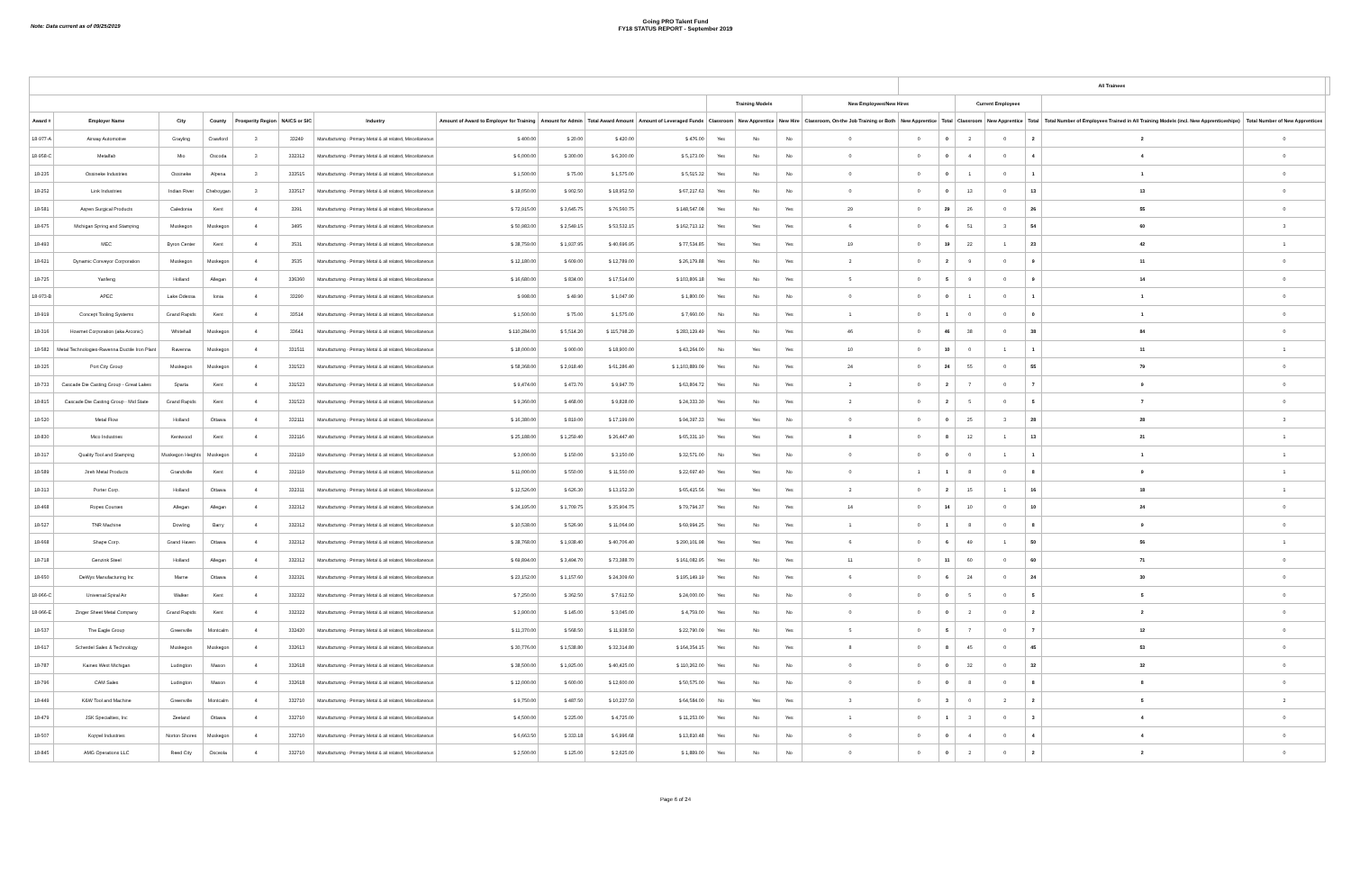Note: Data current as of 09/25/2019
Going PRO Talent Fund
FY18 STATUS REPORT - September 2019
| | | | | | | | | | | | | | | | All Trainees | | | | | | | |
| --- | --- | --- | --- | --- | --- | --- | --- | --- | --- | --- | --- | --- | --- | --- | --- | --- | --- | --- | --- | --- | --- | --- |
| | | | | | | | | | | | Training Models | | | New Employees/New Hires | | | Current Employees | | | | | |
| Award # | Employer Name | City | County | Prosperity Region | NAICS or SIC | Industry | Amount of Award to Employer for Training | Amount for Admin | Total Award Amount | Amount of Leveraged Funds | Classroom | New Apprentice | New Hire | Classroom, On-the Job Training or Both | New Apprentice | Total | Classroom | New Apprentice | Total | Total Number of Employees Trained in All Training Models (incl. New Apprenticeships) | Total Number of New Apprentices | |
| 18-977-A | Airway Automotive | Grayling | Crawford | 3 | 33249 | Manufacturing - Primary Metal & all related, Miscellaneous | $ 400.00 | $ 20.00 | $ 420.00 | $ 476.00 | Yes | No | No | 0 | 0 | 0 | 2 | 0 | 2 | 2 | 0 | |
| 18-958-C | Metalfab | Mio | Oscoda | 3 | 332312 | Manufacturing - Primary Metal & all related, Miscellaneous | $ 6,000.00 | $ 300.00 | $ 6,300.00 | $ 5,173.00 | Yes | No | No | 0 | 0 | 0 | 4 | 0 | 4 | 4 | 0 | |
| 18-235 | Ossineke Industries | Ossineke | Alpena | 3 | 333515 | Manufacturing - Primary Metal & all related, Miscellaneous | $ 1,500.00 | $ 75.00 | $ 1,575.00 | $ 5,515.32 | Yes | No | No | 0 | 0 | 0 | 1 | 0 | 1 | 1 | 0 | |
| 18-252 | Link Industries | Indian River | Cheboygan | 3 | 333517 | Manufacturing - Primary Metal & all related, Miscellaneous | $ 18,050.00 | $ 902.50 | $ 18,952.50 | $ 67,217.63 | Yes | No | No | 0 | 0 | 0 | 13 | 0 | 13 | 13 | 0 | |
| 18-581 | Aspen Surgical Products | Caledonia | Kent | 4 | 3391 | Manufacturing - Primary Metal & all related, Miscellaneous | $ 72,915.00 | $ 3,645.75 | $ 76,560.75 | $ 148,547.08 | Yes | No | Yes | 29 | 0 | 29 | 26 | 0 | 26 | 55 | 0 | |
| 18-675 | Michigan Spring and Stamping | Muskegon | Muskegon | 4 | 3495 | Manufacturing - Primary Metal & all related, Miscellaneous | $ 50,983.00 | $ 2,549.15 | $ 53,532.15 | $ 162,713.12 | Yes | Yes | Yes | 6 | 0 | 6 | 51 | 3 | 54 | 60 | 3 | |
| 18-493 | MEC | Byron Center | Kent | 4 | 3531 | Manufacturing - Primary Metal & all related, Miscellaneous | $ 38,759.00 | $ 1,937.95 | $ 40,696.95 | $ 77,534.85 | Yes | Yes | Yes | 19 | 0 | 19 | 22 | 1 | 23 | 42 | 1 | |
| 18-621 | Dynamic Conveyor Corporation | Muskegon | Muskegon | 4 | 3535 | Manufacturing - Primary Metal & all related, Miscellaneous | $ 12,180.00 | $ 609.00 | $ 12,789.00 | $ 26,179.88 | Yes | No | Yes | 2 | 0 | 2 | 9 | 0 | 9 | 11 | 0 | |
| 18-725 | Yanfeng | Holland | Allegan | 4 | 336360 | Manufacturing - Primary Metal & all related, Miscellaneous | $ 16,680.00 | $ 834.00 | $ 17,514.00 | $ 103,806.18 | Yes | No | Yes | 5 | 0 | 5 | 9 | 0 | 9 | 14 | 0 | |
| 18-973-B | APEC | Lake Odessa | Ionia | 4 | 33290 | Manufacturing - Primary Metal & all related, Miscellaneous | $ 998.00 | $ 49.90 | $ 1,047.90 | $ 1,800.00 | Yes | No | No | 0 | 0 | 0 | 1 | 0 | 1 | 1 | 0 | |
| 18-919 | Concept Tooling Systems | Grand Rapids | Kent | 4 | 33514 | Manufacturing - Primary Metal & all related, Miscellaneous | $ 1,500.00 | $ 75.00 | $ 1,575.00 | $ 7,660.00 | No | No | Yes | 1 | 0 | 1 | 0 | 0 | 0 | 1 | 0 | |
| 18-316 | Howmet Corporation (aka Arconic) | Whitehall | Muskegon | 4 | 33641 | Manufacturing - Primary Metal & all related, Miscellaneous | $ 110,284.00 | $ 5,514.20 | $ 115,798.20 | $ 283,129.49 | Yes | No | Yes | 46 | 0 | 46 | 38 | 0 | 38 | 84 | 0 | |
| 18-582 | Metal Technologies-Ravenna Ductile Iron Plant | Ravenna | Muskegon | 4 | 331511 | Manufacturing - Primary Metal & all related, Miscellaneous | $ 18,000.00 | $ 900.00 | $ 18,900.00 | $ 43,264.00 | No | Yes | Yes | 10 | 0 | 10 | 0 | 1 | 1 | 11 | 1 | |
| 18-325 | Port City Group | Muskegon | Muskegon | 4 | 331523 | Manufacturing - Primary Metal & all related, Miscellaneous | $ 58,368.00 | $ 2,918.40 | $ 61,286.40 | $ 1,103,889.09 | Yes | No | Yes | 24 | 0 | 24 | 55 | 0 | 55 | 79 | 0 | |
| 18-733 | Cascade Die Casting Group - Great Lakes | Sparta | Kent | 4 | 331523 | Manufacturing - Primary Metal & all related, Miscellaneous | $ 9,474.00 | $ 473.70 | $ 9,947.70 | $ 63,804.72 | Yes | No | Yes | 2 | 0 | 2 | 7 | 0 | 7 | 9 | 0 | |
| 18-815 | Cascade Die Casting Group - Mid State | Grand Rapids | Kent | 4 | 331523 | Manufacturing - Primary Metal & all related, Miscellaneous | $ 9,360.00 | $ 468.00 | $ 9,828.00 | $ 24,333.30 | Yes | No | Yes | 2 | 0 | 2 | 5 | 0 | 5 | 7 | 0 | |
| 18-520 | Metal Flow | Holland | Ottawa | 4 | 332111 | Manufacturing - Primary Metal & all related, Miscellaneous | $ 16,380.00 | $ 819.00 | $ 17,199.00 | $ 94,397.33 | Yes | Yes | No | 0 | 0 | 0 | 25 | 3 | 28 | 28 | 3 | |
| 18-830 | Mico Industries | Kentwood | Kent | 4 | 332116 | Manufacturing - Primary Metal & all related, Miscellaneous | $ 25,188.00 | $ 1,259.40 | $ 26,447.40 | $ 65,331.10 | Yes | Yes | Yes | 8 | 0 | 8 | 12 | 1 | 13 | 21 | 1 | |
| 18-317 | Quality Tool and Stamping | Muskegon Heights | Muskegon | 4 | 332119 | Manufacturing - Primary Metal & all related, Miscellaneous | $ 3,000.00 | $ 150.00 | $ 3,150.00 | $ 32,571.00 | No | Yes | No | 0 | 0 | 0 | 0 | 1 | 1 | 1 | 1 | |
| 18-589 | Jireh Metal Products | Grandville | Kent | 4 | 332119 | Manufacturing - Primary Metal & all related, Miscellaneous | $ 11,000.00 | $ 550.00 | $ 11,550.00 | $ 22,697.40 | Yes | Yes | No | 0 | 1 | 1 | 8 | 0 | 8 | 9 | 1 | |
| 18-313 | Porter Corp. | Holland | Ottawa | 4 | 332311 | Manufacturing - Primary Metal & all related, Miscellaneous | $ 12,526.00 | $ 626.30 | $ 13,152.30 | $ 65,415.56 | Yes | Yes | Yes | 2 | 0 | 2 | 15 | 1 | 16 | 18 | 1 | |
| 18-468 | Ropes Courses | Allegan | Allegan | 4 | 332312 | Manufacturing - Primary Metal & all related, Miscellaneous | $ 34,195.00 | $ 1,709.75 | $ 35,904.75 | $ 79,794.37 | Yes | No | Yes | 14 | 0 | 14 | 10 | 0 | 10 | 24 | 0 | |
| 18-527 | TNR Machine | Dowling | Barry | 4 | 332312 | Manufacturing - Primary Metal & all related, Miscellaneous | $ 10,538.00 | $ 526.90 | $ 11,064.90 | $ 69,994.25 | Yes | No | Yes | 1 | 0 | 1 | 8 | 0 | 8 | 9 | 0 | |
| 18-668 | Shape Corp. | Grand Haven | Ottawa | 4 | 332312 | Manufacturing - Primary Metal & all related, Miscellaneous | $ 38,768.00 | $ 1,938.40 | $ 40,706.40 | $ 290,101.98 | Yes | Yes | Yes | 6 | 0 | 6 | 49 | 1 | 50 | 56 | 1 | |
| 18-718 | Genzink Steel | Holland | Allegan | 4 | 332312 | Manufacturing - Primary Metal & all related, Miscellaneous | $ 69,894.00 | $ 3,494.70 | $ 73,388.70 | $ 161,082.95 | Yes | No | Yes | 11 | 0 | 11 | 60 | 0 | 60 | 71 | 0 | |
| 18-650 | DeWys Manufacturing Inc | Marne | Ottawa | 4 | 332321 | Manufacturing - Primary Metal & all related, Miscellaneous | $ 23,152.00 | $ 1,157.60 | $ 24,309.60 | $ 195,149.19 | Yes | No | Yes | 6 | 0 | 6 | 24 | 0 | 24 | 30 | 0 | |
| 18-966-C | Universal Spiral Air | Walker | Kent | 4 | 332322 | Manufacturing - Primary Metal & all related, Miscellaneous | $ 7,250.00 | $ 362.50 | $ 7,612.50 | $ 24,000.00 | Yes | No | No | 0 | 0 | 0 | 5 | 0 | 5 | 5 | 0 | |
| 18-966-E | Zinger Sheet Metal Company | Grand Rapids | Kent | 4 | 332322 | Manufacturing - Primary Metal & all related, Miscellaneous | $ 2,900.00 | $ 145.00 | $ 3,045.00 | $ 4,759.00 | Yes | No | No | 0 | 0 | 0 | 2 | 0 | 2 | 2 | 0 | |
| 18-537 | The Eagle Group | Greenville | Montcalm | 4 | 332420 | Manufacturing - Primary Metal & all related, Miscellaneous | $ 11,370.00 | $ 568.50 | $ 11,938.50 | $ 22,790.09 | Yes | No | Yes | 5 | 0 | 5 | 7 | 0 | 7 | 12 | 0 | |
| 18-617 | Scherdel Sales & Technology | Muskegon | Muskegon | 4 | 332613 | Manufacturing - Primary Metal & all related, Miscellaneous | $ 30,776.00 | $ 1,538.80 | $ 32,314.80 | $ 164,354.15 | Yes | No | Yes | 8 | 0 | 8 | 45 | 0 | 45 | 53 | 0 | |
| 18-787 | Kaines West Michigan | Ludington | Mason | 4 | 332618 | Manufacturing - Primary Metal & all related, Miscellaneous | $ 38,500.00 | $ 1,925.00 | $ 40,425.00 | $ 110,262.00 | Yes | No | No | 0 | 0 | 0 | 32 | 0 | 32 | 32 | 0 | |
| 18-796 | CAM Sales | Ludington | Mason | 4 | 332618 | Manufacturing - Primary Metal & all related, Miscellaneous | $ 12,000.00 | $ 600.00 | $ 12,600.00 | $ 50,575.00 | Yes | No | No | 0 | 0 | 0 | 8 | 0 | 8 | 8 | 0 | |
| 18-449 | K&W Tool and Machine | Greenville | Montcalm | 4 | 332710 | Manufacturing - Primary Metal & all related, Miscellaneous | $ 9,750.00 | $ 487.50 | $ 10,237.50 | $ 64,584.00 | No | Yes | Yes | 3 | 0 | 3 | 0 | 2 | 2 | 5 | 2 | |
| 18-479 | JSK Specialties, Inc | Zeeland | Ottawa | 4 | 332710 | Manufacturing - Primary Metal & all related, Miscellaneous | $ 4,500.00 | $ 225.00 | $ 4,725.00 | $ 11,253.00 | Yes | No | Yes | 1 | 0 | 1 | 3 | 0 | 3 | 4 | 0 | |
| 18-507 | Koppel Industries | Norton Shores | Muskegon | 4 | 332710 | Manufacturing - Primary Metal & all related, Miscellaneous | $ 6,663.50 | $ 333.18 | $ 6,996.68 | $ 13,810.48 | Yes | No | No | 0 | 0 | 0 | 4 | 0 | 4 | 4 | 0 | |
| 18-845 | AMG Operations LLC | Reed City | Osceola | 4 | 332710 | Manufacturing - Primary Metal & all related, Miscellaneous | $ 2,500.00 | $ 125.00 | $ 2,625.00 | $ 1,889.00 | Yes | No | No | 0 | 0 | 0 | 2 | 0 | 2 | 2 | 0 | |
Page 6 of 24